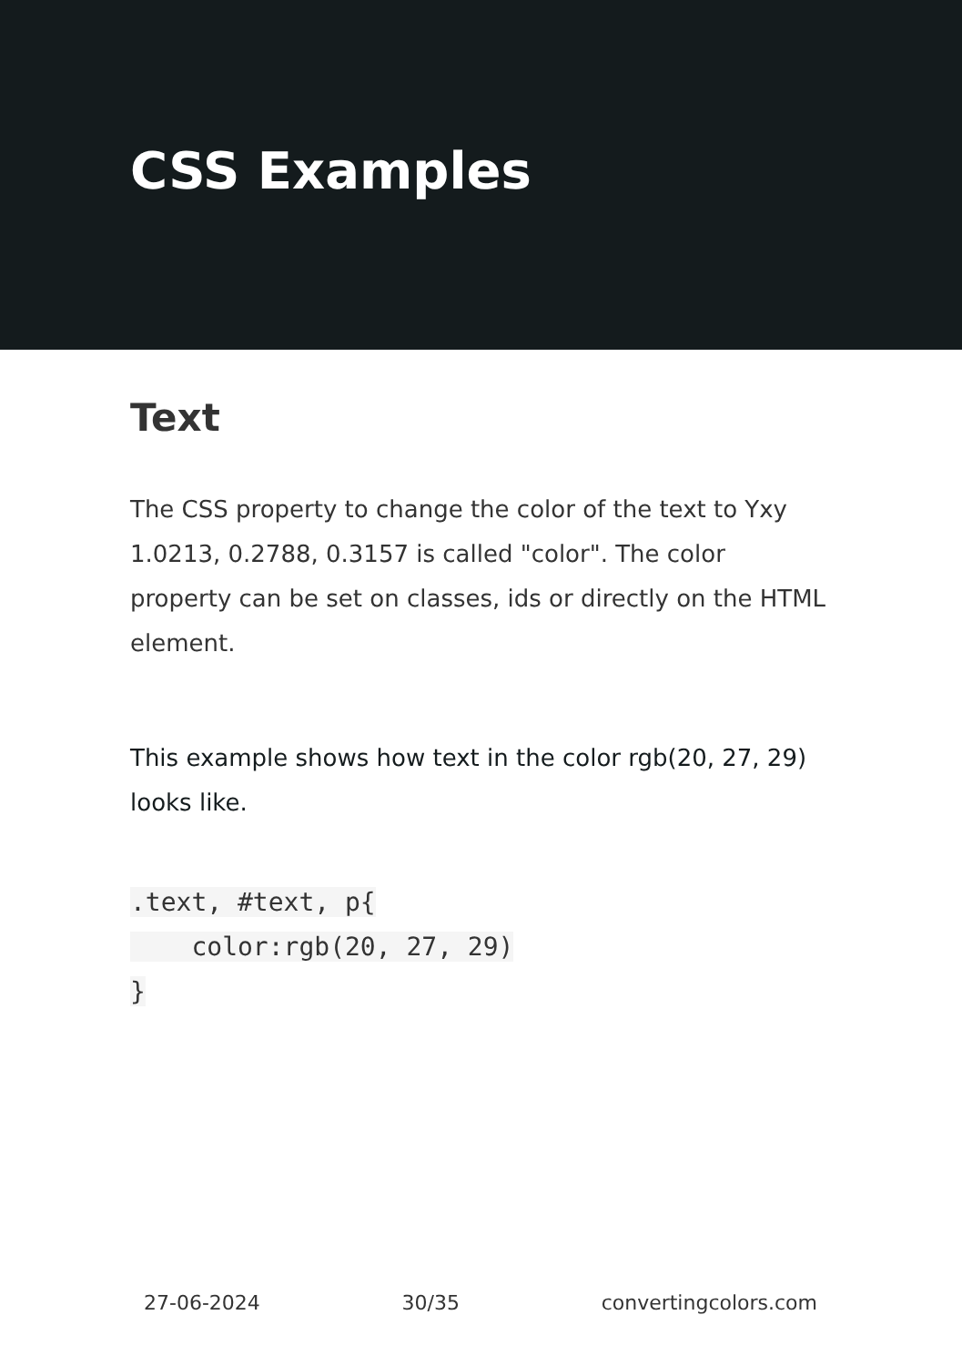CSS Examples
Text
The CSS property to change the color of the text to Yxy 1.0213, 0.2788, 0.3157 is called "color". The color property can be set on classes, ids or directly on the HTML element.
This example shows how text in the color rgb(20, 27, 29) looks like.
.text, #text, p{
    color:rgb(20, 27, 29)
}
27-06-2024 30/35 convertingcolors.com